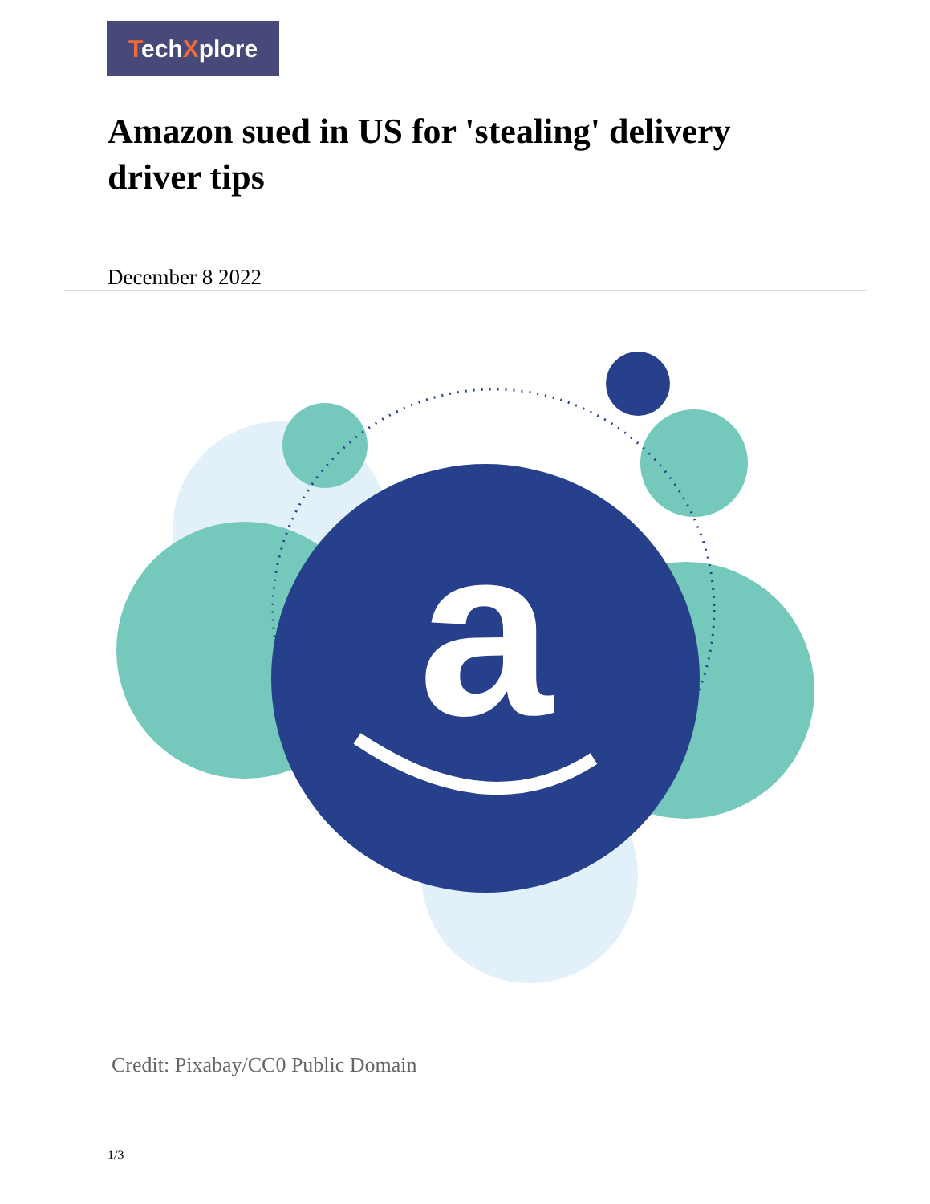TechXplore
Amazon sued in US for 'stealing' delivery driver tips
December 8 2022
a
Credit: Pixabay/CC0 Public Domain
1/3